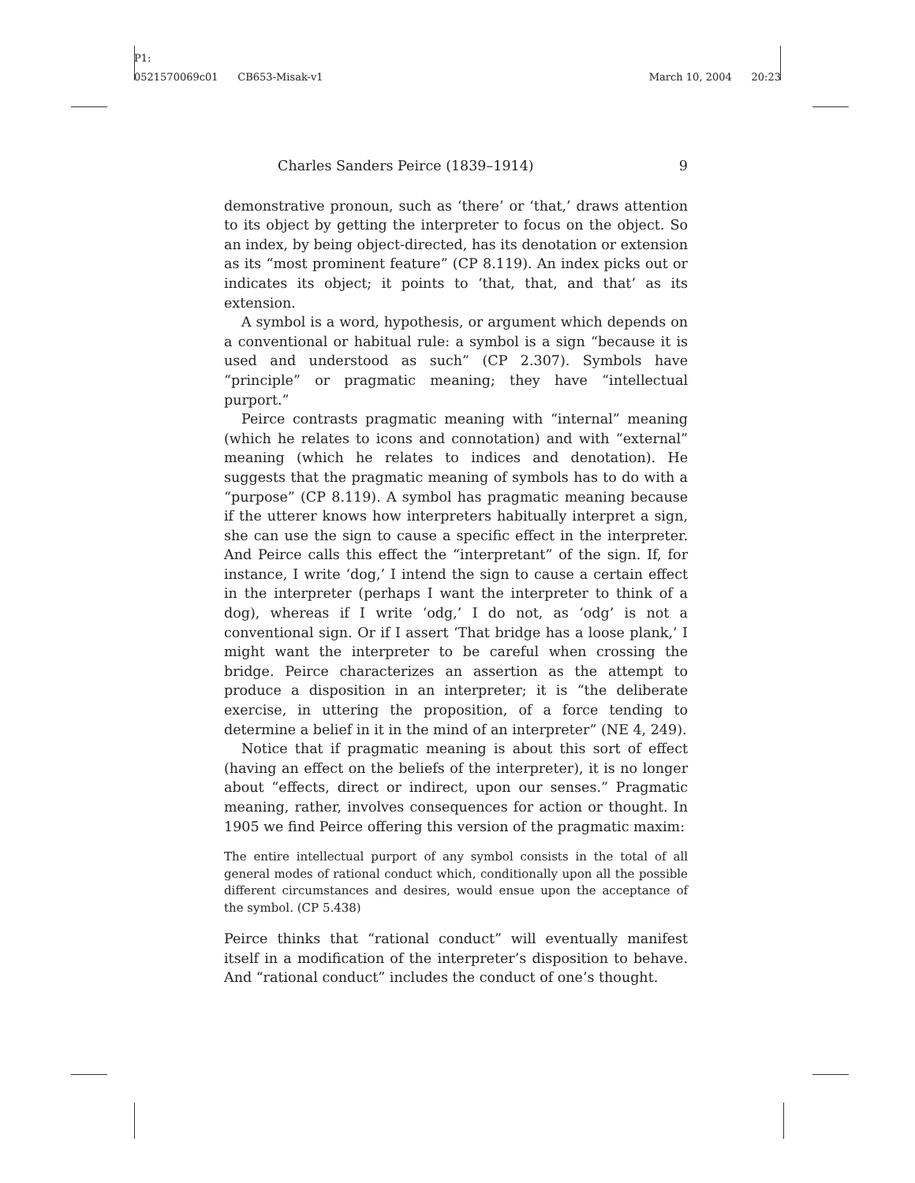P1:
0521570069c01 CB653-Misak-v1 March 10, 2004 20:23
Charles Sanders Peirce (1839–1914) 9
demonstrative pronoun, such as ‘there’ or ‘that,’ draws attention to its object by getting the interpreter to focus on the object. So an index, by being object-directed, has its denotation or extension as its “most prominent feature” (CP 8.119). An index picks out or indicates its object; it points to ‘that, that, and that’ as its extension.
A symbol is a word, hypothesis, or argument which depends on a conventional or habitual rule: a symbol is a sign “because it is used and understood as such” (CP 2.307). Symbols have “principle” or pragmatic meaning; they have “intellectual purport.”
Peirce contrasts pragmatic meaning with “internal” meaning (which he relates to icons and connotation) and with “external” meaning (which he relates to indices and denotation). He suggests that the pragmatic meaning of symbols has to do with a “purpose” (CP 8.119). A symbol has pragmatic meaning because if the utterer knows how interpreters habitually interpret a sign, she can use the sign to cause a specific effect in the interpreter. And Peirce calls this effect the “interpretant” of the sign. If, for instance, I write ‘dog,’ I intend the sign to cause a certain effect in the interpreter (perhaps I want the interpreter to think of a dog), whereas if I write ‘odg,’ I do not, as ‘odg’ is not a conventional sign. Or if I assert ‘That bridge has a loose plank,’ I might want the interpreter to be careful when crossing the bridge. Peirce characterizes an assertion as the attempt to produce a disposition in an interpreter; it is “the deliberate exercise, in uttering the proposition, of a force tending to determine a belief in it in the mind of an interpreter” (NE 4, 249).
Notice that if pragmatic meaning is about this sort of effect (having an effect on the beliefs of the interpreter), it is no longer about “effects, direct or indirect, upon our senses.” Pragmatic meaning, rather, involves consequences for action or thought. In 1905 we find Peirce offering this version of the pragmatic maxim:
The entire intellectual purport of any symbol consists in the total of all general modes of rational conduct which, conditionally upon all the possible different circumstances and desires, would ensue upon the acceptance of the symbol. (CP 5.438)
Peirce thinks that “rational conduct” will eventually manifest itself in a modification of the interpreter’s disposition to behave. And “rational conduct” includes the conduct of one’s thought.